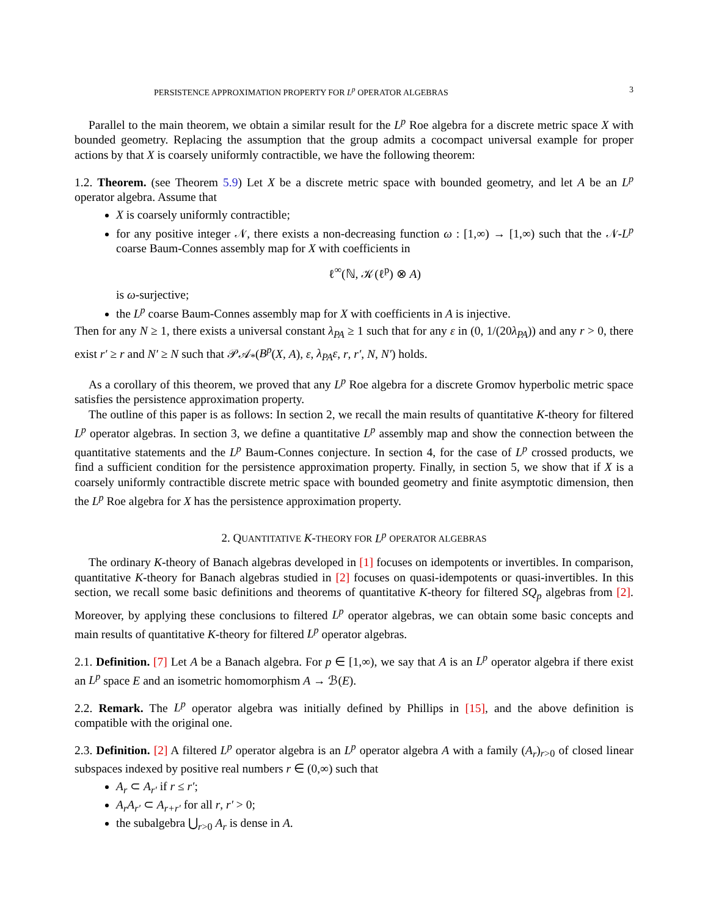PERSISTENCE APPROXIMATION PROPERTY FOR L<sup>p</sup> OPERATOR ALGEBRAS 3
Parallel to the main theorem, we obtain a similar result for the L<sup>p</sup> Roe algebra for a discrete metric space X with bounded geometry. Replacing the assumption that the group admits a cocompact universal example for proper actions by that X is coarsely uniformly contractible, we have the following theorem:
1.2. Theorem. (see Theorem 5.9) Let X be a discrete metric space with bounded geometry, and let A be an L<sup>p</sup> operator algebra. Assume that
X is coarsely uniformly contractible;
for any positive integer 𝒩, there exists a non-decreasing function ω : [1,∞) → [1,∞) such that the 𝒩-L<sup>p</sup> coarse Baum-Connes assembly map for X with coefficients in
ℓ<sup>∞</sup>(ℕ, 𝒦(ℓ<sup>p</sup>) ⊗ A)
is ω-surjective;
the L<sup>p</sup> coarse Baum-Connes assembly map for X with coefficients in A is injective.
Then for any N ≥ 1, there exists a universal constant λ<sub>PA</sub> ≥ 1 such that for any ε in (0, 1/(20λ<sub>PA</sub>)) and any r > 0, there exist r′ ≥ r and N′ ≥ N such that 𝒫𝒜<sub>*</sub>(B<sup>p</sup>(X, A), ε, λ<sub>PA</sub>ε, r, r′, N, N′) holds.
As a corollary of this theorem, we proved that any L<sup>p</sup> Roe algebra for a discrete Gromov hyperbolic metric space satisfies the persistence approximation property.
The outline of this paper is as follows: In section 2, we recall the main results of quantitative K-theory for filtered L<sup>p</sup> operator algebras. In section 3, we define a quantitative L<sup>p</sup> assembly map and show the connection between the quantitative statements and the L<sup>p</sup> Baum-Connes conjecture. In section 4, for the case of L<sup>p</sup> crossed products, we find a sufficient condition for the persistence approximation property. Finally, in section 5, we show that if X is a coarsely uniformly contractible discrete metric space with bounded geometry and finite asymptotic dimension, then the L<sup>p</sup> Roe algebra for X has the persistence approximation property.
2. QUANTITATIVE K-THEORY FOR L<sup>p</sup> OPERATOR ALGEBRAS
The ordinary K-theory of Banach algebras developed in [1] focuses on idempotents or invertibles. In comparison, quantitative K-theory for Banach algebras studied in [2] focuses on quasi-idempotents or quasi-invertibles. In this section, we recall some basic definitions and theorems of quantitative K-theory for filtered SQ<sub>p</sub> algebras from [2]. Moreover, by applying these conclusions to filtered L<sup>p</sup> operator algebras, we can obtain some basic concepts and main results of quantitative K-theory for filtered L<sup>p</sup> operator algebras.
2.1. Definition. [7] Let A be a Banach algebra. For p ∈ [1,∞), we say that A is an L<sup>p</sup> operator algebra if there exist an L<sup>p</sup> space E and an isometric homomorphism A → ℬ(E).
2.2. Remark. The L<sup>p</sup> operator algebra was initially defined by Phillips in [15], and the above definition is compatible with the original one.
2.3. Definition. [2] A filtered L<sup>p</sup> operator algebra is an L<sup>p</sup> operator algebra A with a family (A<sub>r</sub>)<sub>r>0</sub> of closed linear subspaces indexed by positive real numbers r ∈ (0,∞) such that
A<sub>r</sub> ⊂ A<sub>r′</sub> if r ≤ r′;
A<sub>r</sub>A<sub>r′</sub> ⊂ A<sub>r+r′</sub> for all r, r′ > 0;
the subalgebra ⋃<sub>r>0</sub> A<sub>r</sub> is dense in A.